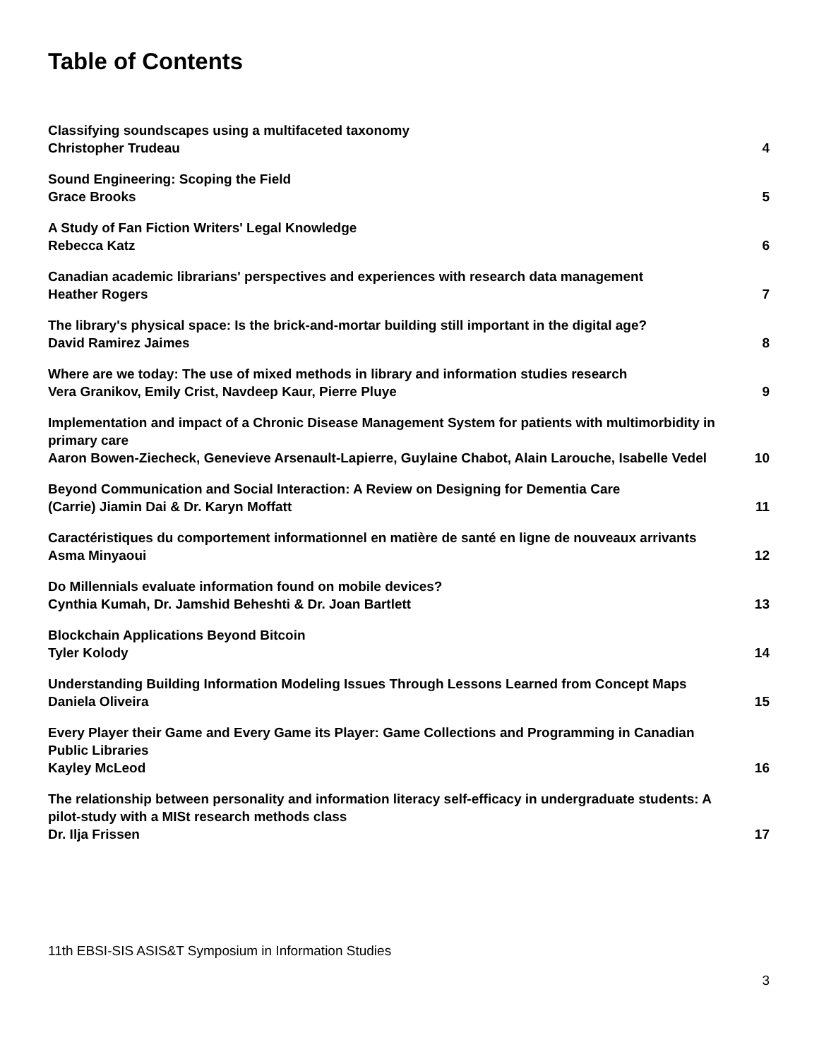Table of Contents
Classifying soundscapes using a multifaceted taxonomy
Christopher Trudeau
4
Sound Engineering: Scoping the Field
Grace Brooks
5
A Study of Fan Fiction Writers' Legal Knowledge
Rebecca Katz
6
Canadian academic librarians' perspectives and experiences with research data management
Heather Rogers
7
The library's physical space: Is the brick-and-mortar building still important in the digital age?
David Ramirez Jaimes
8
Where are we today: The use of mixed methods in library and information studies research
Vera Granikov, Emily Crist, Navdeep Kaur, Pierre Pluye
9
Implementation and impact of a Chronic Disease Management System for patients with multimorbidity in primary care
Aaron Bowen-Ziecheck, Genevieve Arsenault-Lapierre, Guylaine Chabot, Alain Larouche, Isabelle Vedel
10
Beyond Communication and Social Interaction: A Review on Designing for Dementia Care
(Carrie) Jiamin Dai & Dr. Karyn Moffatt
11
Caractéristiques du comportement informationnel en matière de santé en ligne de nouveaux arrivants
Asma Minyaoui
12
Do Millennials evaluate information found on mobile devices?
Cynthia Kumah, Dr. Jamshid Beheshti & Dr. Joan Bartlett
13
Blockchain Applications Beyond Bitcoin
Tyler Kolody
14
Understanding Building Information Modeling Issues Through Lessons Learned from Concept Maps
Daniela Oliveira
15
Every Player their Game and Every Game its Player: Game Collections and Programming in Canadian Public Libraries
Kayley McLeod
16
The relationship between personality and information literacy self-efficacy in undergraduate students: A pilot-study with a MISt research methods class
Dr. Ilja Frissen
17
11th EBSI-SIS ASIS&T Symposium in Information Studies
3